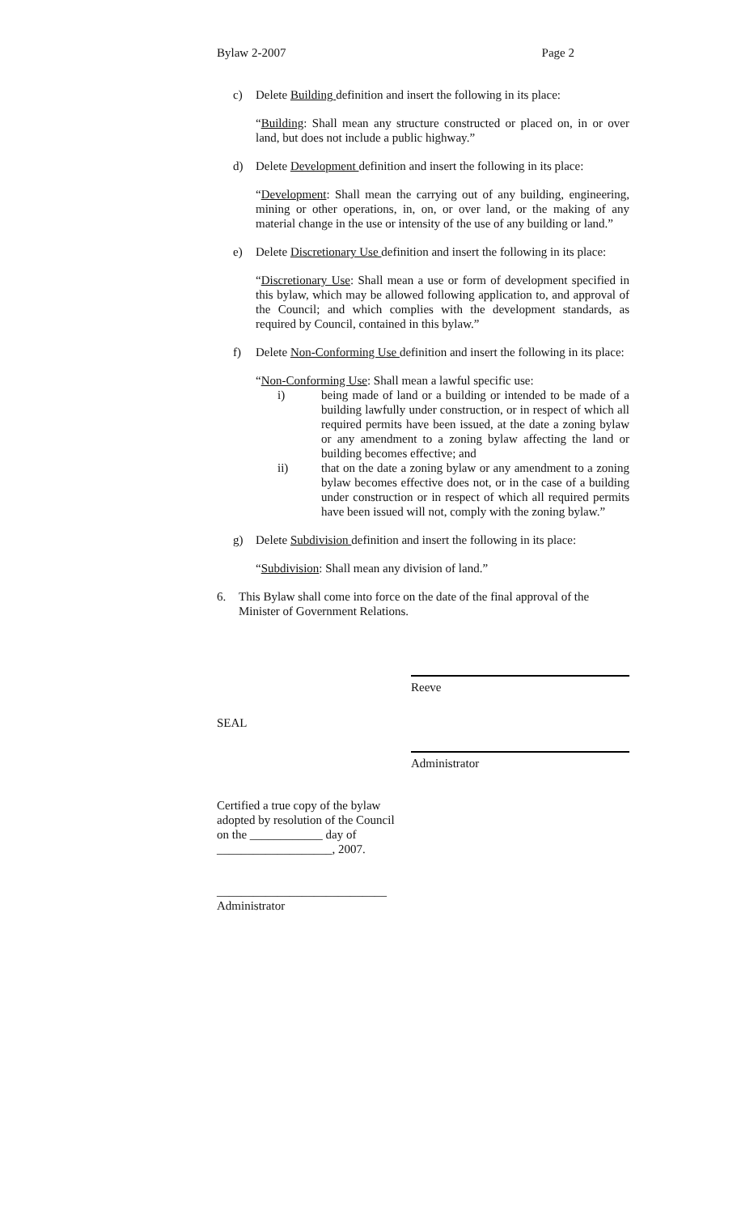Bylaw 2-2007 Page 2
c) Delete Building definition and insert the following in its place:
“Building: Shall mean any structure constructed or placed on, in or over land, but does not include a public highway.”
d) Delete Development definition and insert the following in its place:
“Development: Shall mean the carrying out of any building, engineering, mining or other operations, in, on, or over land, or the making of any material change in the use or intensity of the use of any building or land.”
e) Delete Discretionary Use definition and insert the following in its place:
“Discretionary Use: Shall mean a use or form of development specified in this bylaw, which may be allowed following application to, and approval of the Council; and which complies with the development standards, as required by Council, contained in this bylaw.”
f) Delete Non-Conforming Use definition and insert the following in its place:
“Non-Conforming Use: Shall mean a lawful specific use:
i) being made of land or a building or intended to be made of a building lawfully under construction, or in respect of which all required permits have been issued, at the date a zoning bylaw or any amendment to a zoning bylaw affecting the land or building becomes effective; and
ii) that on the date a zoning bylaw or any amendment to a zoning bylaw becomes effective does not, or in the case of a building under construction or in respect of which all required permits have been issued will not, comply with the zoning bylaw.”
g) Delete Subdivision definition and insert the following in its place:
“Subdivision: Shall mean any division of land.”
6. This Bylaw shall come into force on the date of the final approval of the Minister of Government Relations.
Reeve
SEAL
Administrator
Certified a true copy of the bylaw
adopted by resolution of the Council
on the ____________ day of
___________________, 2007.
____________________________
Administrator